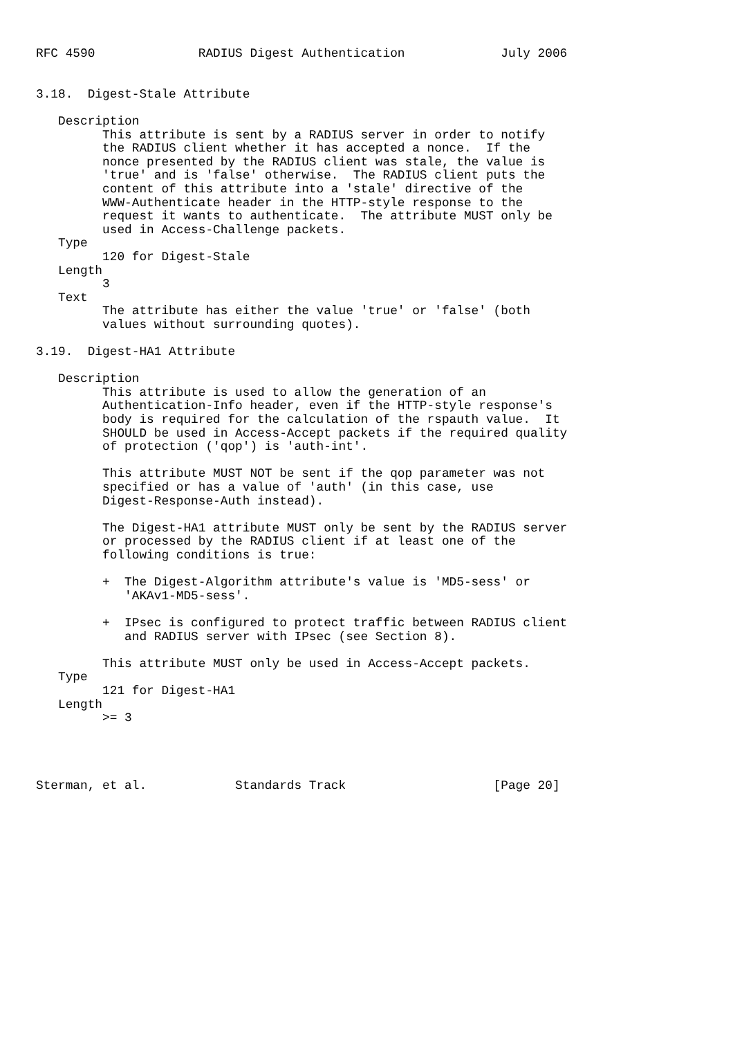RFC 4590              RADIUS Digest Authentication             July 2006


3.18.  Digest-Stale Attribute

   Description
         This attribute is sent by a RADIUS server in order to notify
         the RADIUS client whether it has accepted a nonce.  If the
         nonce presented by the RADIUS client was stale, the value is
         'true' and is 'false' otherwise.  The RADIUS client puts the
         content of this attribute into a 'stale' directive of the
         WWW-Authenticate header in the HTTP-style response to the
         request it wants to authenticate.  The attribute MUST only be
         used in Access-Challenge packets.
   Type
         120 for Digest-Stale
   Length
         3
   Text
         The attribute has either the value 'true' or 'false' (both
         values without surrounding quotes).

3.19.  Digest-HA1 Attribute

   Description
         This attribute is used to allow the generation of an
         Authentication-Info header, even if the HTTP-style response's
         body is required for the calculation of the rspauth value.  It
         SHOULD be used in Access-Accept packets if the required quality
         of protection ('qop') is 'auth-int'.

         This attribute MUST NOT be sent if the qop parameter was not
         specified or has a value of 'auth' (in this case, use
         Digest-Response-Auth instead).

         The Digest-HA1 attribute MUST only be sent by the RADIUS server
         or processed by the RADIUS client if at least one of the
         following conditions is true:

         +  The Digest-Algorithm attribute's value is 'MD5-sess' or
            'AKAv1-MD5-sess'.

         +  IPsec is configured to protect traffic between RADIUS client
            and RADIUS server with IPsec (see Section 8).

         This attribute MUST only be used in Access-Accept packets.
   Type
         121 for Digest-HA1
   Length
         >= 3




Sterman, et al.            Standards Track                    [Page 20]